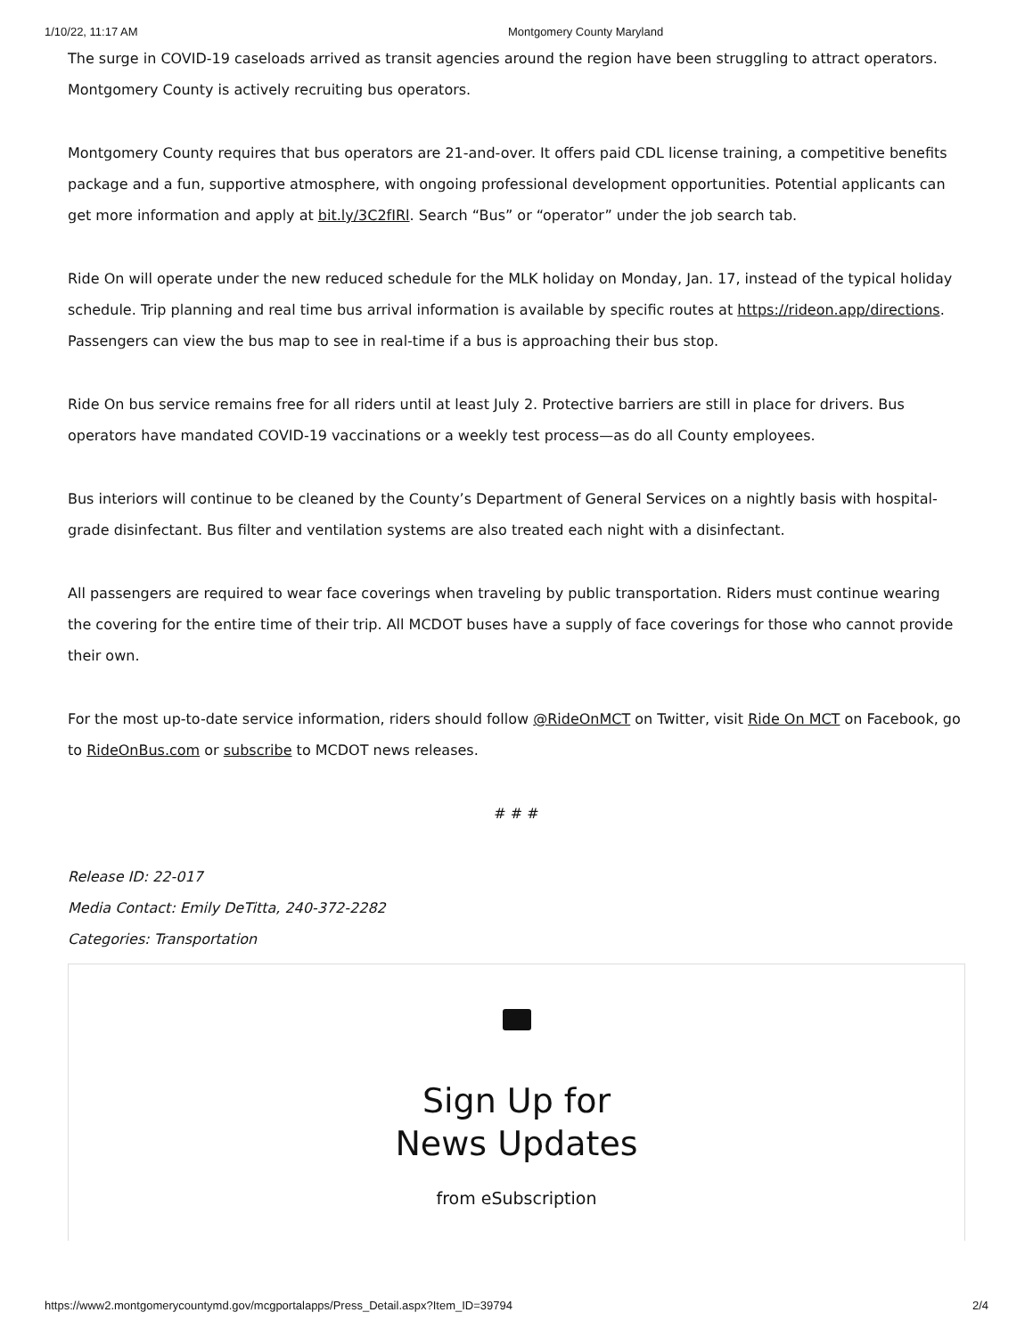1/10/22, 11:17 AM Montgomery County Maryland
The surge in COVID-19 caseloads arrived as transit agencies around the region have been struggling to attract operators. Montgomery County is actively recruiting bus operators.
Montgomery County requires that bus operators are 21-and-over. It offers paid CDL license training, a competitive benefits package and a fun, supportive atmosphere, with ongoing professional development opportunities. Potential applicants can get more information and apply at bit.ly/3C2fIRl. Search “Bus” or “operator” under the job search tab.
Ride On will operate under the new reduced schedule for the MLK holiday on Monday, Jan. 17, instead of the typical holiday schedule. Trip planning and real time bus arrival information is available by specific routes at https://rideon.app/directions. Passengers can view the bus map to see in real-time if a bus is approaching their bus stop.
Ride On bus service remains free for all riders until at least July 2. Protective barriers are still in place for drivers. Bus operators have mandated COVID-19 vaccinations or a weekly test process—as do all County employees.
Bus interiors will continue to be cleaned by the County’s Department of General Services on a nightly basis with hospital-grade disinfectant. Bus filter and ventilation systems are also treated each night with a disinfectant.
All passengers are required to wear face coverings when traveling by public transportation. Riders must continue wearing the covering for the entire time of their trip. All MCDOT buses have a supply of face coverings for those who cannot provide their own.
For the most up-to-date service information, riders should follow @RideOnMCT on Twitter, visit Ride On MCT on Facebook, go to RideOnBus.com or subscribe to MCDOT news releases.
# # #
Release ID: 22-017
Media Contact: Emily DeTitta, 240-372-2282
Categories: Transportation
Sign Up for
News Updates
from eSubscription
https://www2.montgomerycountymd.gov/mcgportalapps/Press_Detail.aspx?Item_ID=39794 2/4